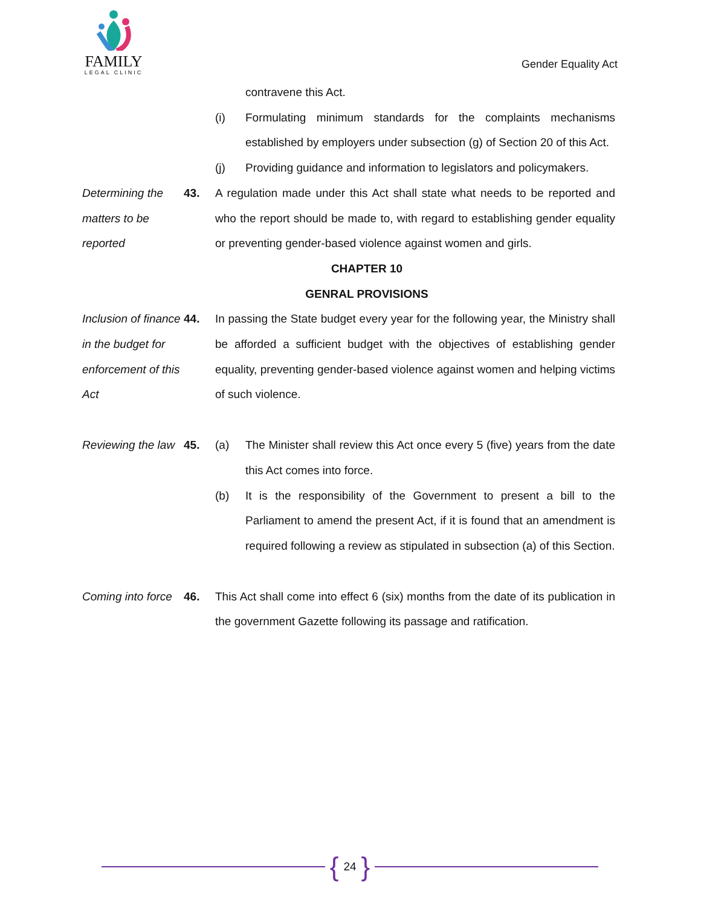FAMILY
LEGAL CLINIC
Gender Equality Act
contravene this Act.
(i) Formulating minimum standards for the complaints mechanisms established by employers under subsection (g) of Section 20 of this Act.
(j) Providing guidance and information to legislators and policymakers.
Determining the matters to be reported
43. A regulation made under this Act shall state what needs to be reported and who the report should be made to, with regard to establishing gender equality or preventing gender-based violence against women and girls.
CHAPTER 10
GENRAL PROVISIONS
Inclusion of finance in the budget for enforcement of this Act
44. In passing the State budget every year for the following year, the Ministry shall be afforded a sufficient budget with the objectives of establishing gender equality, preventing gender-based violence against women and helping victims of such violence.
Reviewing the law
45. (a) The Minister shall review this Act once every 5 (five) years from the date this Act comes into force.
(b) It is the responsibility of the Government to present a bill to the Parliament to amend the present Act, if it is found that an amendment is required following a review as stipulated in subsection (a) of this Section.
Coming into force
46. This Act shall come into effect 6 (six) months from the date of its publication in the government Gazette following its passage and ratification.
{ 24 }